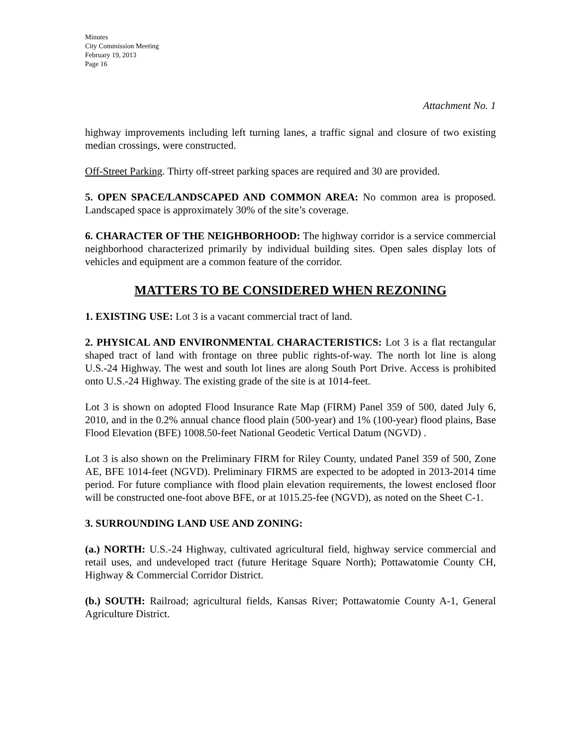Minutes
City Commission Meeting
February 19, 2013
Page 16
Attachment No. 1
highway improvements including left turning lanes, a traffic signal and closure of two existing median crossings, were constructed.
Off-Street Parking. Thirty off-street parking spaces are required and 30 are provided.
5. OPEN SPACE/LANDSCAPED AND COMMON AREA: No common area is proposed. Landscaped space is approximately 30% of the site’s coverage.
6. CHARACTER OF THE NEIGHBORHOOD: The highway corridor is a service commercial neighborhood characterized primarily by individual building sites. Open sales display lots of vehicles and equipment are a common feature of the corridor.
MATTERS TO BE CONSIDERED WHEN REZONING
1. EXISTING USE: Lot 3 is a vacant commercial tract of land.
2. PHYSICAL AND ENVIRONMENTAL CHARACTERISTICS: Lot 3 is a flat rectangular shaped tract of land with frontage on three public rights-of-way. The north lot line is along U.S.-24 Highway. The west and south lot lines are along South Port Drive. Access is prohibited onto U.S.-24 Highway. The existing grade of the site is at 1014-feet.
Lot 3 is shown on adopted Flood Insurance Rate Map (FIRM) Panel 359 of 500, dated July 6, 2010, and in the 0.2% annual chance flood plain (500-year) and 1% (100-year) flood plains, Base Flood Elevation (BFE) 1008.50-feet National Geodetic Vertical Datum (NGVD) .
Lot 3 is also shown on the Preliminary FIRM for Riley County, undated Panel 359 of 500, Zone AE, BFE 1014-feet (NGVD). Preliminary FIRMS are expected to be adopted in 2013-2014 time period. For future compliance with flood plain elevation requirements, the lowest enclosed floor will be constructed one-foot above BFE, or at 1015.25-fee (NGVD), as noted on the Sheet C-1.
3. SURROUNDING LAND USE AND ZONING:
(a.) NORTH: U.S.-24 Highway, cultivated agricultural field, highway service commercial and retail uses, and undeveloped tract (future Heritage Square North); Pottawatomie County CH, Highway & Commercial Corridor District.
(b.) SOUTH: Railroad; agricultural fields, Kansas River; Pottawatomie County A-1, General Agriculture District.